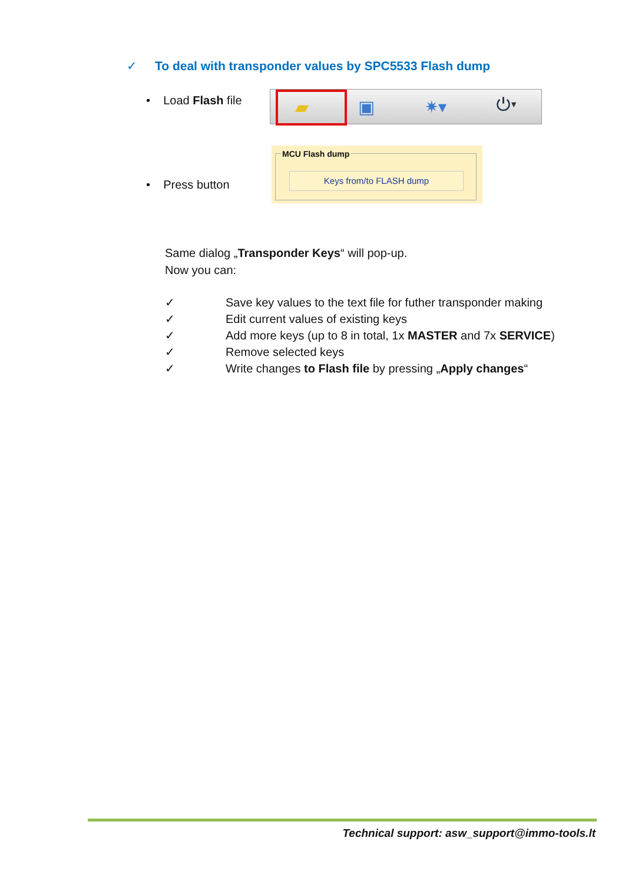✓ To deal with transponder values by SPC5533 Flash dump
• Load Flash file ▰ ▣ ✷▾ ⏻▾
MCU Flash dump
Keys from/to FLASH dump
• Press button
Same dialog „Transponder Keys“ will pop-up.
Now you can:
✓ Save key values to the text file for futher transponder making
✓ Edit current values of existing keys
✓ Add more keys (up to 8 in total, 1x MASTER and 7x SERVICE)
✓ Remove selected keys
✓ Write changes to Flash file by pressing „Apply changes“
Technical support: asw_support@immo-tools.lt